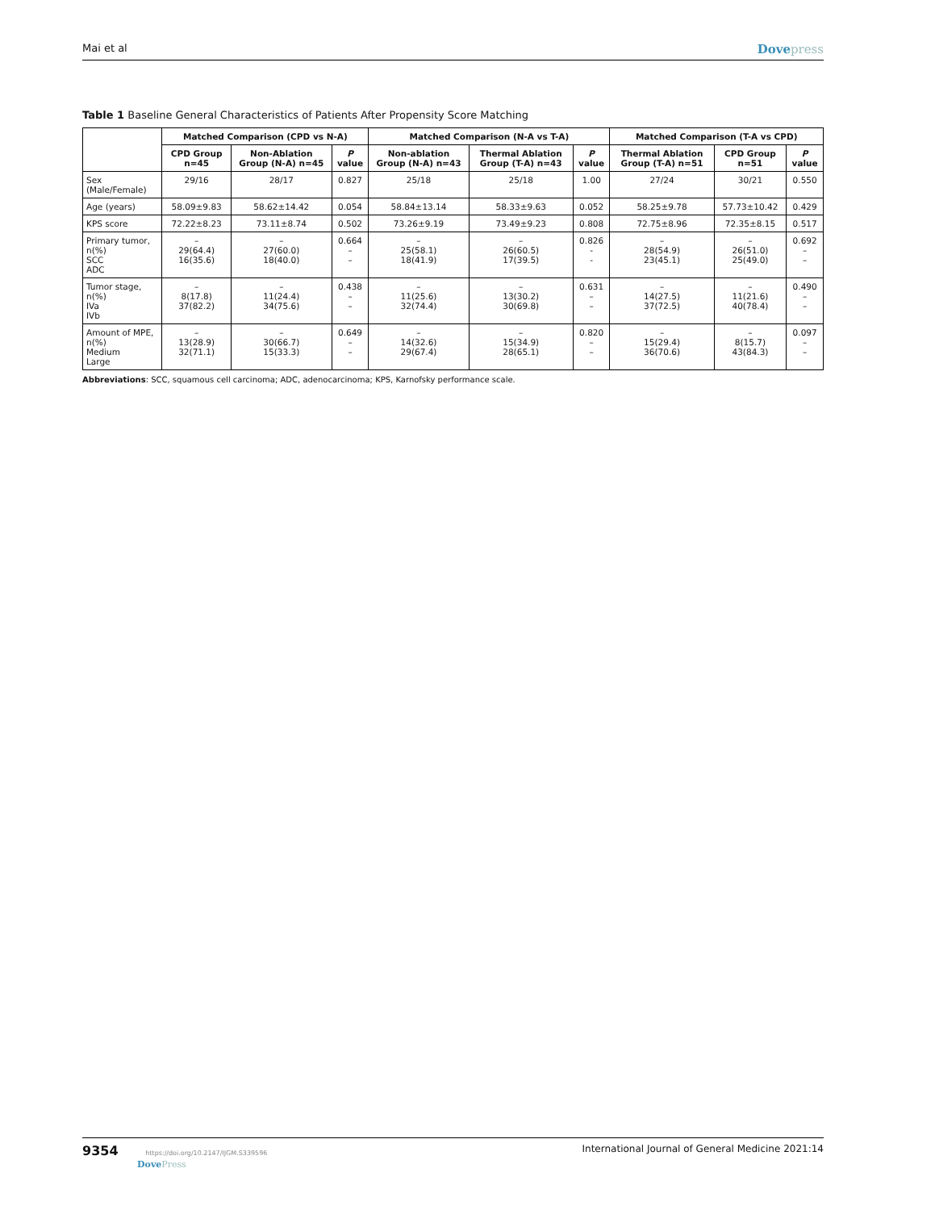Mai et al Dovepress
Table 1 Baseline General Characteristics of Patients After Propensity Score Matching
| | Matched Comparison (CPD vs N-A) | | | Matched Comparison (N-A vs T-A) | | | Matched Comparison (T-A vs CPD) | | |
| --- | --- | --- | --- | --- | --- | --- | --- | --- | --- |
| | CPD Group n=45 | Non-Ablation Group (N-A) n=45 | P value | Non-ablation Group (N-A) n=43 | Thermal Ablation Group (T-A) n=43 | P value | Thermal Ablation Group (T-A) n=51 | CPD Group n=51 | P value |
| Sex (Male/Female) | 29/16 | 28/17 | 0.827 | 25/18 | 25/18 | 1.00 | 27/24 | 30/21 | 0.550 |
| Age (years) | 58.09±9.83 | 58.62±14.42 | 0.054 | 58.84±13.14 | 58.33±9.63 | 0.052 | 58.25±9.78 | 57.73±10.42 | 0.429 |
| KPS score | 72.22±8.23 | 73.11±8.74 | 0.502 | 73.26±9.19 | 73.49±9.23 | 0.808 | 72.75±8.96 | 72.35±8.15 | 0.517 |
| Primary tumor, n(%) SCC ADC | – 29(64.4) 16(35.6) | – 27(60.0) 18(40.0) | 0.664 – – | – 25(58.1) 18(41.9) | – 26(60.5) 17(39.5) | 0.826 - - | – 28(54.9) 23(45.1) | – 26(51.0) 25(49.0) | 0.692 – – |
| Tumor stage, n(%) IVa IVb | – 8(17.8) 37(82.2) | – 11(24.4) 34(75.6) | 0.438 – – | – 11(25.6) 32(74.4) | – 13(30.2) 30(69.8) | 0.631 – – | – 14(27.5) 37(72.5) | – 11(21.6) 40(78.4) | 0.490 – – |
| Amount of MPE, n(%) Medium Large | – 13(28.9) 32(71.1) | – 30(66.7) 15(33.3) | 0.649 – – | – 14(32.6) 29(67.4) | – 15(34.9) 28(65.1) | 0.820 – – | – 15(29.4) 36(70.6) | – 8(15.7) 43(84.3) | 0.097 – – |
Abbreviations: SCC, squamous cell carcinoma; ADC, adenocarcinoma; KPS, Karnofsky performance scale.
9354 https://doi.org/10.2147/IJGM.S339596
DovePress
International Journal of General Medicine 2021:14